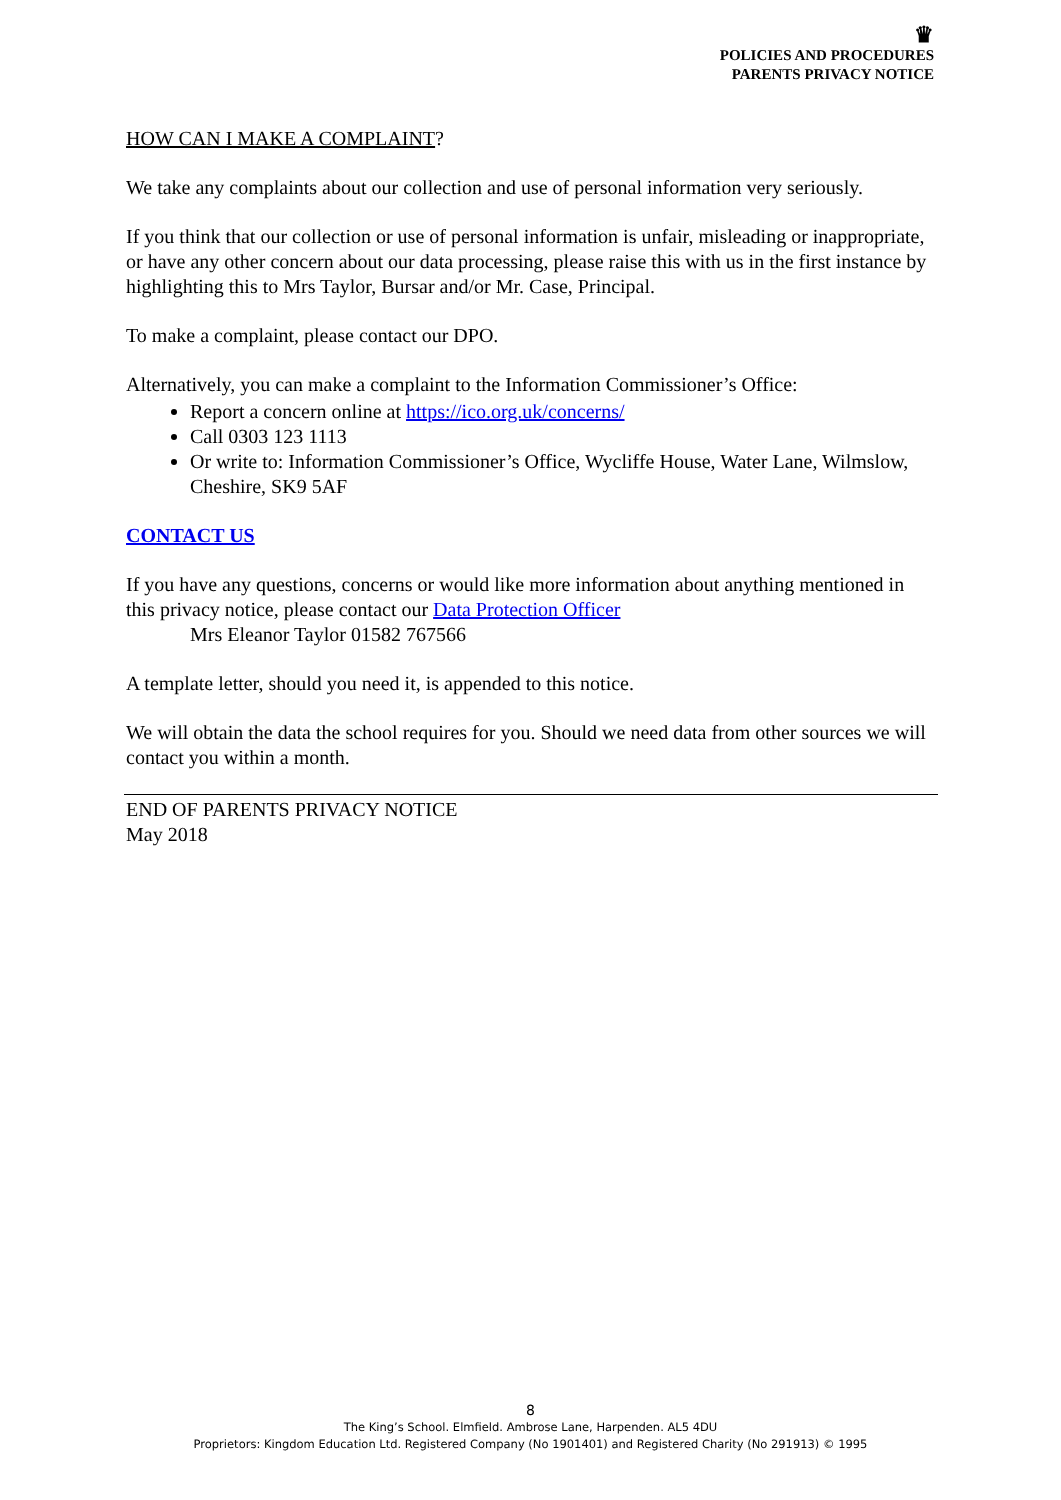♛
POLICIES AND PROCEDURES
PARENTS PRIVACY NOTICE
HOW CAN I MAKE A COMPLAINT?
We take any complaints about our collection and use of personal information very seriously.
If you think that our collection or use of personal information is unfair, misleading or inappropriate, or have any other concern about our data processing, please raise this with us in the first instance by highlighting this to Mrs Taylor, Bursar and/or Mr. Case, Principal.
To make a complaint, please contact our DPO.
Alternatively, you can make a complaint to the Information Commissioner’s Office:
Report a concern online at https://ico.org.uk/concerns/
Call 0303 123 1113
Or write to: Information Commissioner’s Office, Wycliffe House, Water Lane, Wilmslow, Cheshire, SK9 5AF
CONTACT US
If you have any questions, concerns or would like more information about anything mentioned in this privacy notice, please contact our Data Protection Officer
Mrs Eleanor Taylor 01582 767566
A template letter, should you need it, is appended to this notice.
We will obtain the data the school requires for you. Should we need data from other sources we will contact you within a month.
END OF PARENTS PRIVACY NOTICE
May 2018
8
The King’s School. Elmfield. Ambrose Lane, Harpenden. AL5 4DU
Proprietors: Kingdom Education Ltd. Registered Company (No 1901401) and Registered Charity (No 291913) © 1995